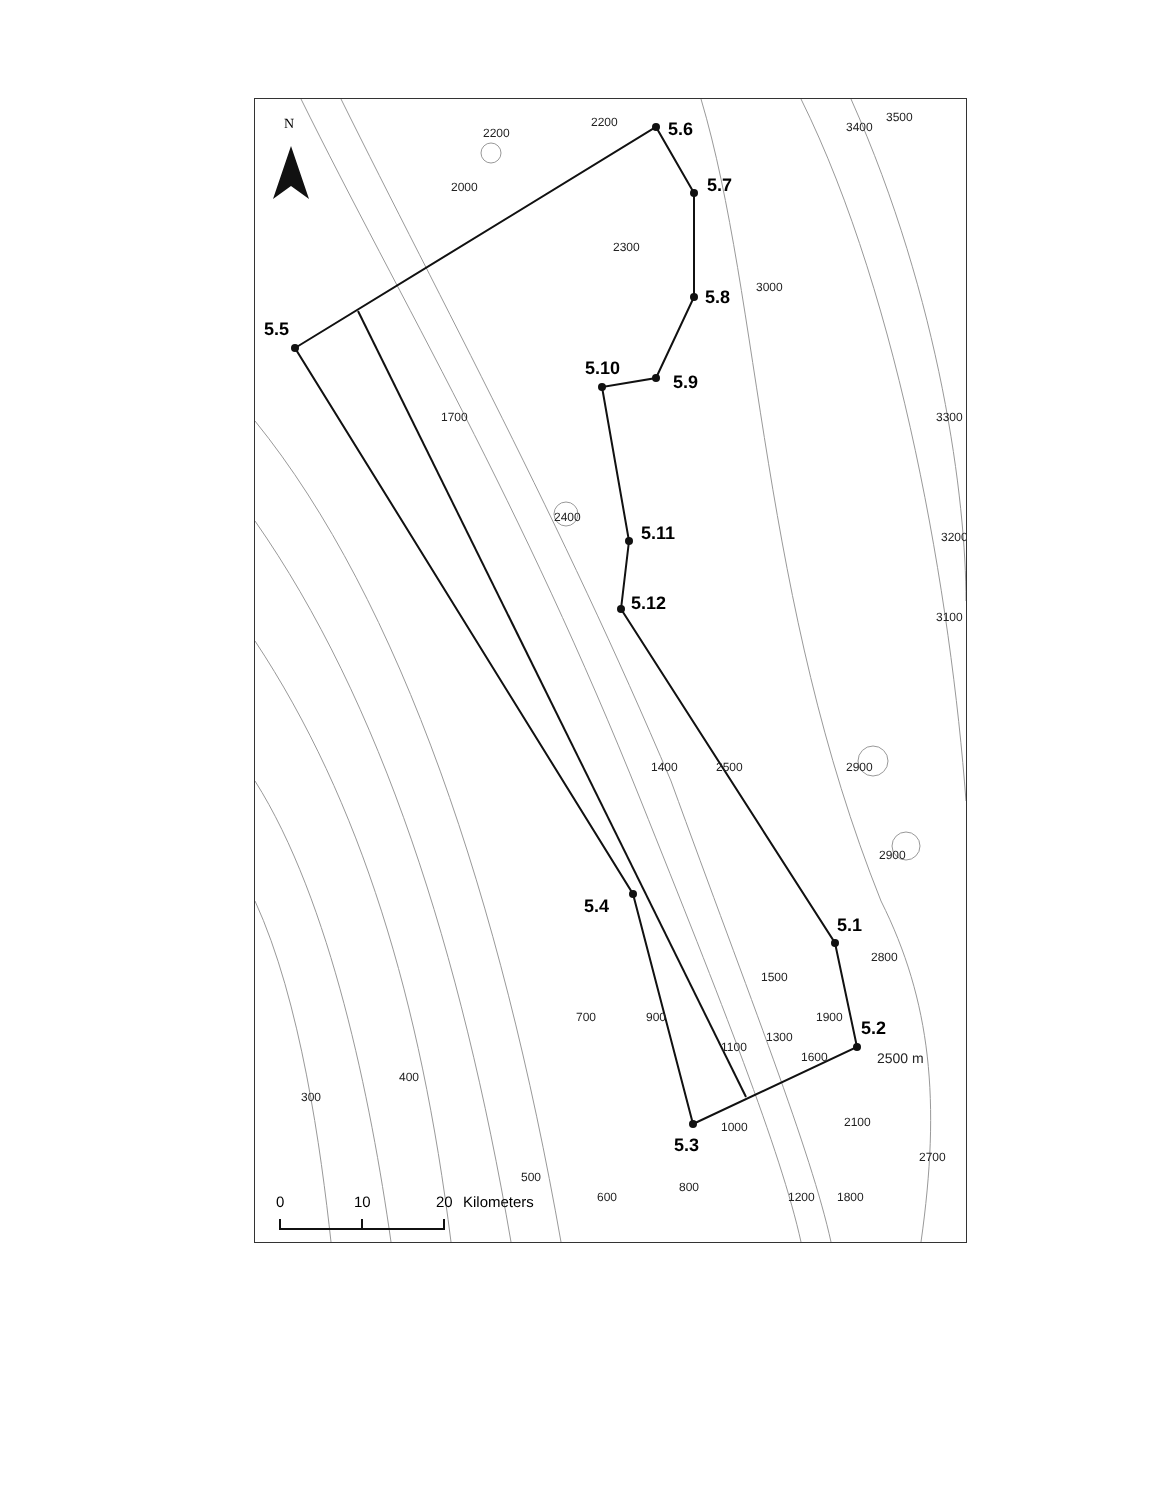N
5.6
5.7
5.8
5.5
5.10
5.9
5.11
5.12
5.1
5.4
5.2
5.3
2200
2200
3400
3500
2000
2300
3000
3300
1700
2400
3200
3100
2900
2900
2500
1400
1500
2800
700
900
1100
1300
1900
1600
2500 m
400
300
1000
2100
2700
500
600
800
1200
1800
0
10
20
Kilometers